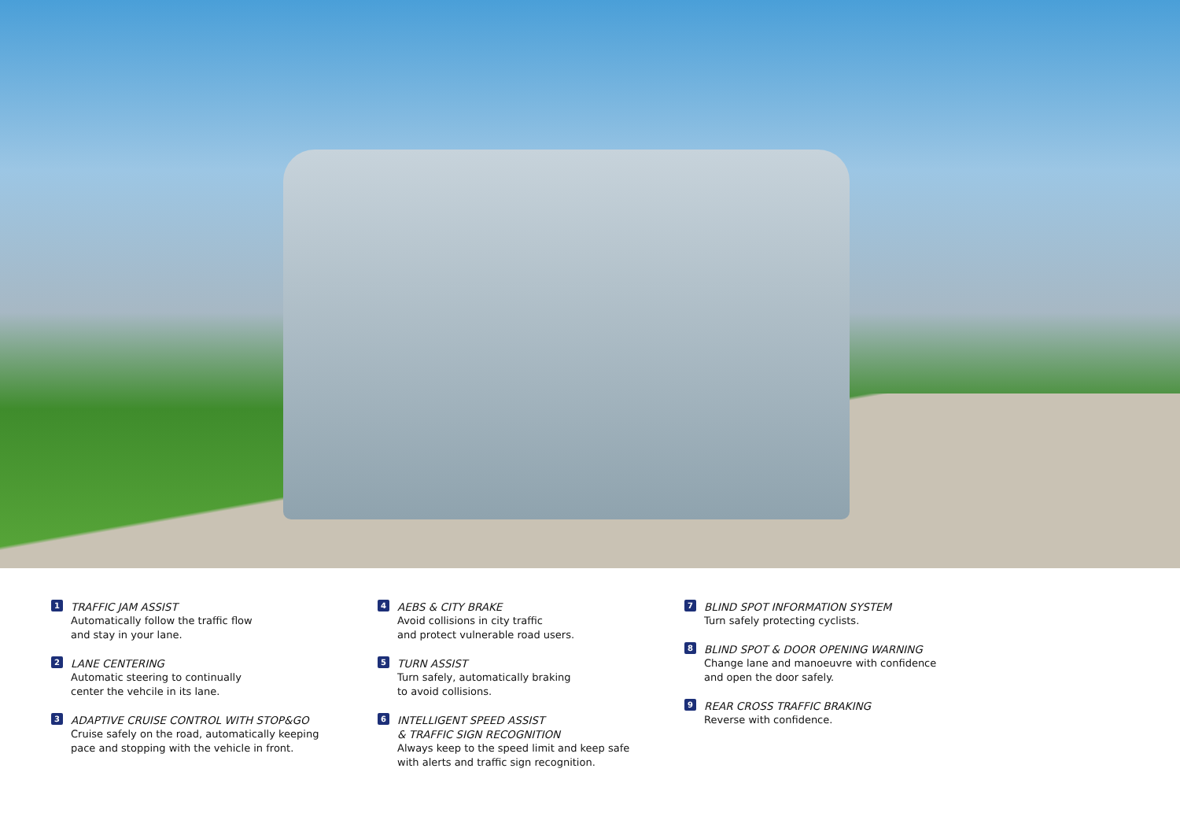1
TRAFFIC JAM ASSIST
Automatically follow the traffic flow
and stay in your lane.
2
LANE CENTERING
Automatic steering to continually
center the vehcile in its lane.
3
ADAPTIVE CRUISE CONTROL WITH STOP&GO
Cruise safely on the road, automatically keeping
pace and stopping with the vehicle in front.
4
AEBS & CITY BRAKE
Avoid collisions in city traffic
and protect vulnerable road users.
5
TURN ASSIST
Turn safely, automatically braking
to avoid collisions.
6
INTELLIGENT SPEED ASSIST
& TRAFFIC SIGN RECOGNITION
Always keep to the speed limit and keep safe
with alerts and traffic sign recognition.
7
BLIND SPOT INFORMATION SYSTEM
Turn safely protecting cyclists.
8
BLIND SPOT & DOOR OPENING WARNING
Change lane and manoeuvre with confidence
and open the door safely.
9
REAR CROSS TRAFFIC BRAKING
Reverse with confidence.